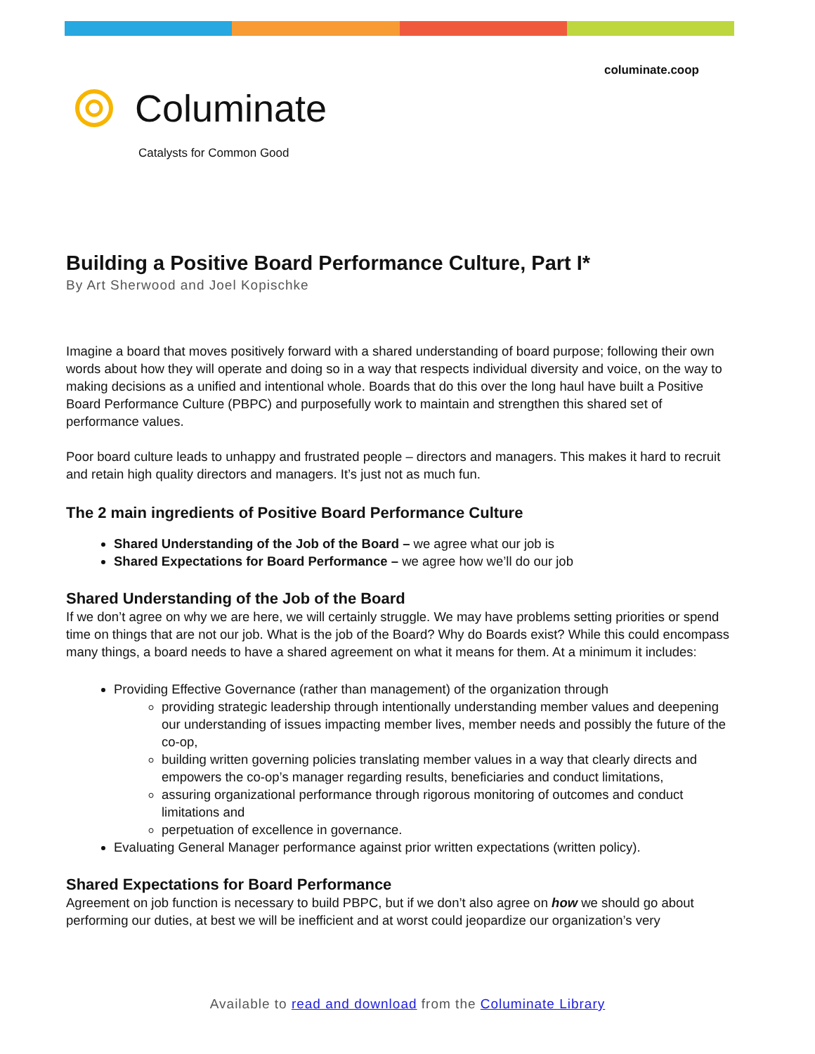columinate.coop
Columinate
Catalysts for Common Good
Building a Positive Board Performance Culture, Part I*
By Art Sherwood and Joel Kopischke
Imagine a board that moves positively forward with a shared understanding of board purpose; following their own words about how they will operate and doing so in a way that respects individual diversity and voice, on the way to making decisions as a unified and intentional whole. Boards that do this over the long haul have built a Positive Board Performance Culture (PBPC) and purposefully work to maintain and strengthen this shared set of performance values.
Poor board culture leads to unhappy and frustrated people – directors and managers. This makes it hard to recruit and retain high quality directors and managers. It’s just not as much fun.
The 2 main ingredients of Positive Board Performance Culture
Shared Understanding of the Job of the Board – we agree what our job is
Shared Expectations for Board Performance – we agree how we’ll do our job
Shared Understanding of the Job of the Board
If we don’t agree on why we are here, we will certainly struggle. We may have problems setting priorities or spend time on things that are not our job. What is the job of the Board? Why do Boards exist? While this could encompass many things, a board needs to have a shared agreement on what it means for them. At a minimum it includes:
Providing Effective Governance (rather than management) of the organization through
providing strategic leadership through intentionally understanding member values and deepening our understanding of issues impacting member lives, member needs and possibly the future of the co-op,
building written governing policies translating member values in a way that clearly directs and empowers the co-op’s manager regarding results, beneficiaries and conduct limitations,
assuring organizational performance through rigorous monitoring of outcomes and conduct limitations and
perpetuation of excellence in governance.
Evaluating General Manager performance against prior written expectations (written policy).
Shared Expectations for Board Performance
Agreement on job function is necessary to build PBPC, but if we don’t also agree on how we should go about performing our duties, at best we will be inefficient and at worst could jeopardize our organization’s very
Available to read and download from the Columinate Library